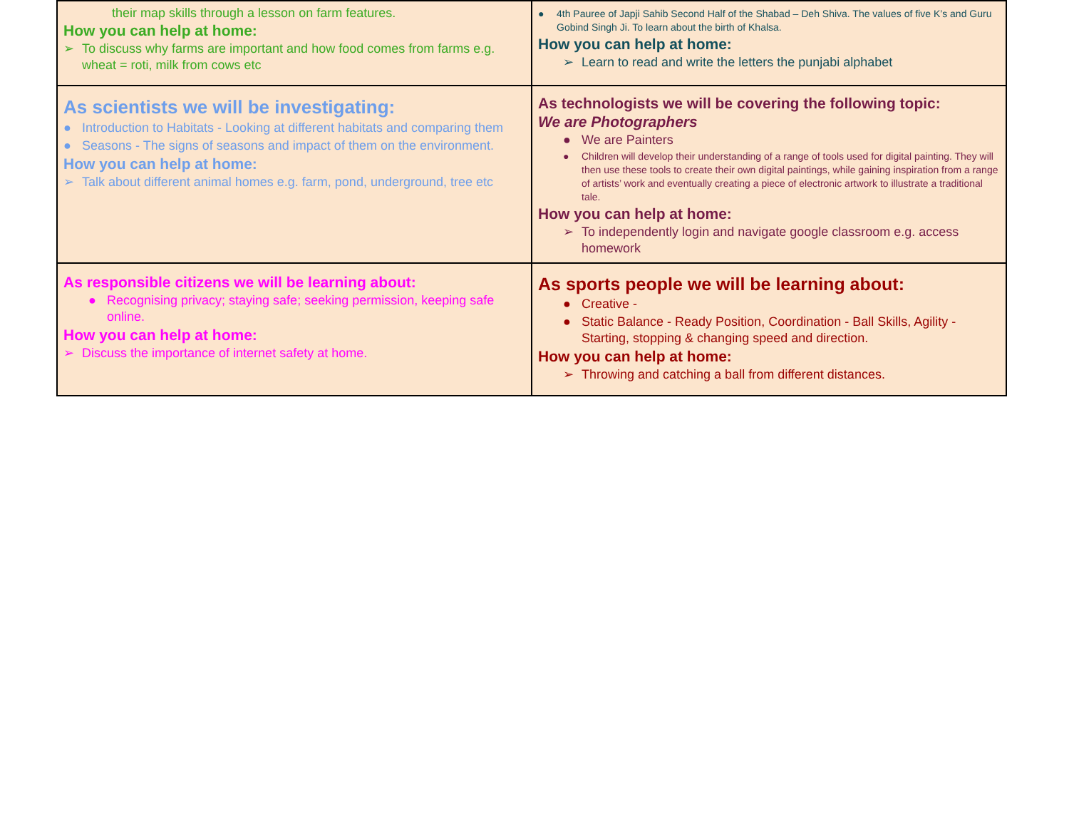| their map skills through a lesson on farm features. How you can help at home: ➢ To discuss why farms are important and how food comes from farms e.g. wheat = roti, milk from cows etc | ● 4th Pauree of Japji Sahib Second Half of the Shabad – Deh Shiva. The values of five K’s and Guru Gobind Singh Ji. To learn about the birth of Khalsa. How you can help at home: ➢ Learn to read and write the letters the punjabi alphabet |
| As scientists we will be investigating: ● Introduction to Habitats - Looking at different habitats and comparing them ● Seasons - The signs of seasons and impact of them on the environment. How you can help at home: ➢ Talk about different animal homes e.g. farm, pond, underground, tree etc | As technologists we will be covering the following topic: We are Photographers ● We are Painters ● Children will develop their understanding of a range of tools used for digital painting. They will then use these tools to create their own digital paintings, while gaining inspiration from a range of artists’ work and eventually creating a piece of electronic artwork to illustrate a traditional tale. How you can help at home: ➢ To independently login and navigate google classroom e.g. access homework |
| As responsible citizens we will be learning about: ● Recognising privacy; staying safe; seeking permission, keeping safe online. How you can help at home: ➢ Discuss the importance of internet safety at home. | As sports people we will be learning about: ● Creative - ● Static Balance - Ready Position, Coordination - Ball Skills, Agility - Starting, stopping & changing speed and direction. How you can help at home: ➢ Throwing and catching a ball from different distances. |